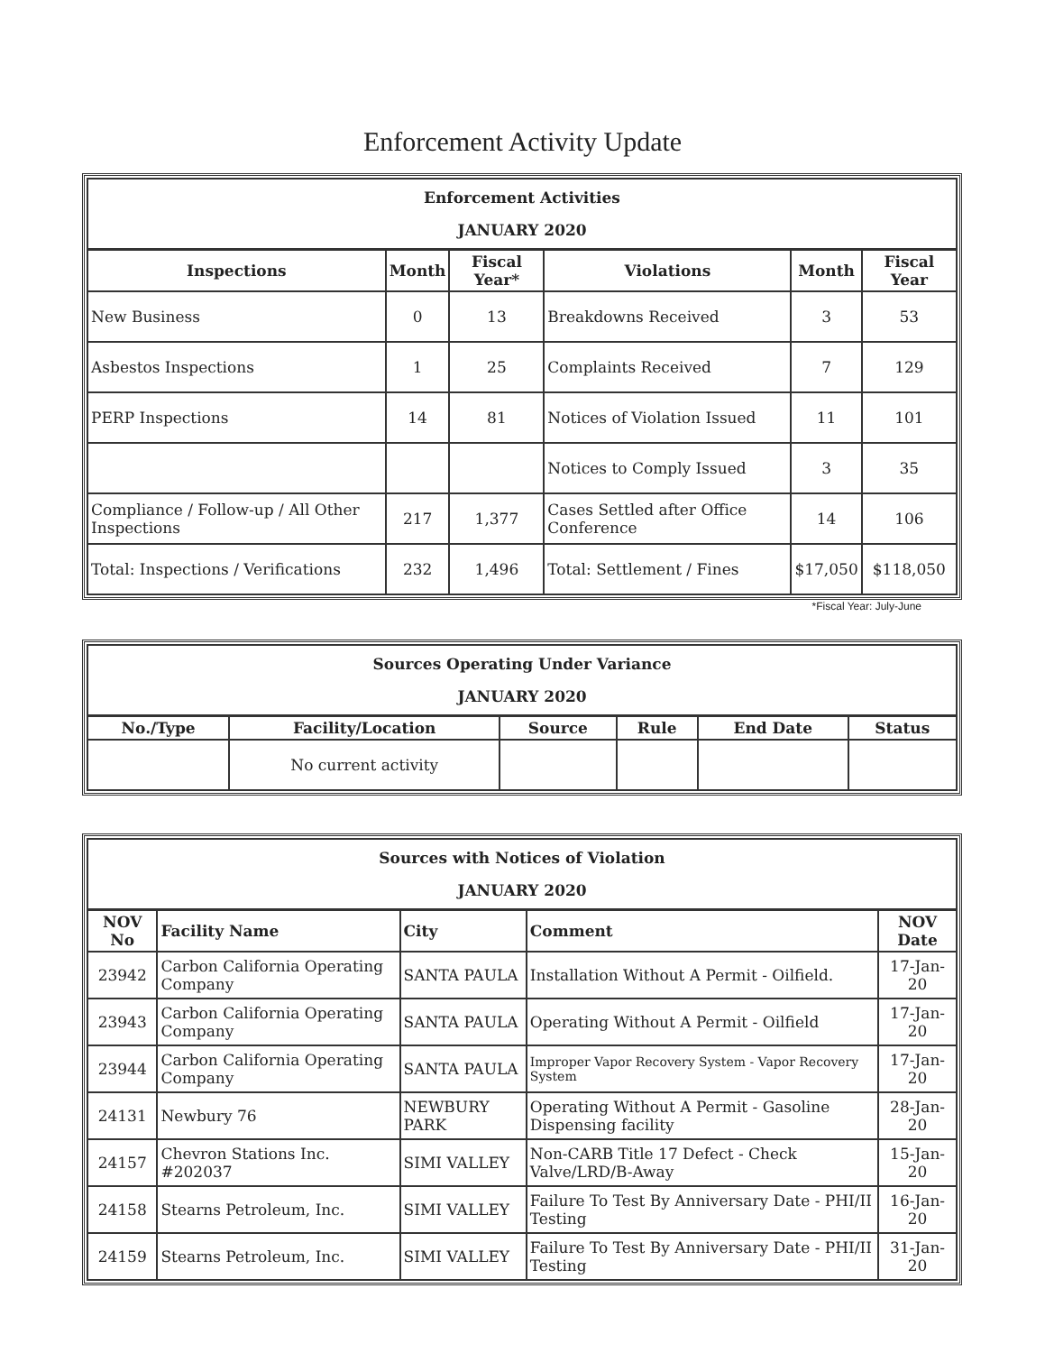Enforcement Activity Update
| Enforcement Activities JANUARY 2020 | | | | | |
| --- | --- | --- | --- | --- | --- |
| Inspections | Month | Fiscal Year* | Violations | Month | Fiscal Year |
| New Business | 0 | 13 | Breakdowns Received | 3 | 53 |
| Asbestos Inspections | 1 | 25 | Complaints Received | 7 | 129 |
| PERP Inspections | 14 | 81 | Notices of Violation Issued | 11 | 101 |
| | | | Notices to Comply Issued | 3 | 35 |
| Compliance / Follow-up / All Other Inspections | 217 | 1,377 | Cases Settled after Office Conference | 14 | 106 |
| Total: Inspections / Verifications | 232 | 1,496 | Total: Settlement / Fines | $17,050 | $118,050 |
*Fiscal Year: July-June
| Sources Operating Under Variance JANUARY 2020 | | | | | |
| --- | --- | --- | --- | --- | --- |
| No./Type | Facility/Location | Source | Rule | End Date | Status |
| | No current activity | | | | |
| Sources with Notices of Violation JANUARY 2020 | | | | |
| --- | --- | --- | --- | --- |
| NOV No | Facility Name | City | Comment | NOV Date |
| 23942 | Carbon California Operating Company | SANTA PAULA | Installation Without A Permit - Oilfield. | 17-Jan-20 |
| 23943 | Carbon California Operating Company | SANTA PAULA | Operating Without A Permit - Oilfield | 17-Jan-20 |
| 23944 | Carbon California Operating Company | SANTA PAULA | Improper Vapor Recovery System - Vapor Recovery System | 17-Jan-20 |
| 24131 | Newbury 76 | NEWBURY PARK | Operating Without A Permit - Gasoline Dispensing facility | 28-Jan-20 |
| 24157 | Chevron Stations Inc. #202037 | SIMI VALLEY | Non-CARB Title 17 Defect - Check Valve/LRD/B-Away | 15-Jan-20 |
| 24158 | Stearns Petroleum, Inc. | SIMI VALLEY | Failure To Test By Anniversary Date - PHI/II Testing | 16-Jan-20 |
| 24159 | Stearns Petroleum, Inc. | SIMI VALLEY | Failure To Test By Anniversary Date - PHI/II Testing | 31-Jan-20 |